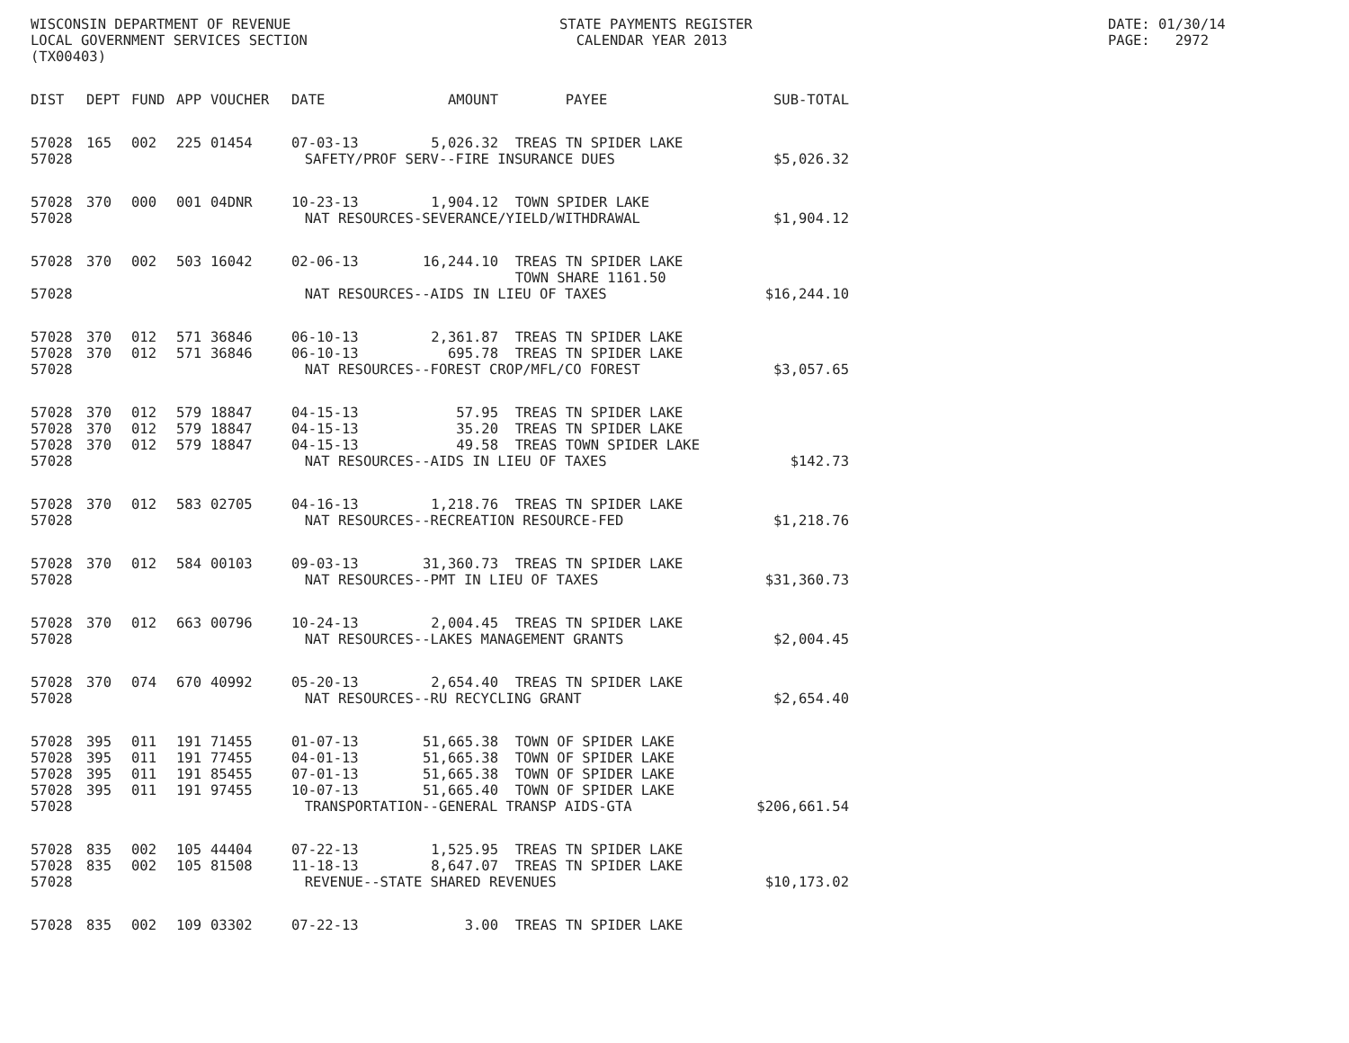WISCONSIN DEPARTMENT OF REVENUE LOCAL GOVERNMENT SERVICES SECTION (TX00403)
STATE PAYMENTS REGISTER CALENDAR YEAR 2013
DATE: 01/30/14 PAGE: 2972
| DIST | DEPT | FUND | APP | VOUCHER | DATE | AMOUNT | PAYEE | SUB-TOTAL |
| --- | --- | --- | --- | --- | --- | --- | --- | --- |
| 57028 | 165 | 002 | 225 | 01454 | 07-03-13 | 5,026.32 | TREAS TN SPIDER LAKE | |
| 57028 | SAFETY/PROF SERV--FIRE INSURANCE DUES | | | | | | | $5,026.32 |
| 57028 | 370 | 000 | 001 | 04DNR | 10-23-13 | 1,904.12 | TOWN SPIDER LAKE | |
| 57028 | NAT RESOURCES-SEVERANCE/YIELD/WITHDRAWAL | | | | | | | $1,904.12 |
| 57028 | 370 | 002 | 503 | 16042 | 02-06-13 | 16,244.10 | TREAS TN SPIDER LAKE | |
| | | | | | | | TOWN SHARE 1161.50 | |
| 57028 | NAT RESOURCES--AIDS IN LIEU OF TAXES | | | | | | | $16,244.10 |
| 57028 | 370 | 012 | 571 | 36846 | 06-10-13 | 2,361.87 | TREAS TN SPIDER LAKE | |
| 57028 | 370 | 012 | 571 | 36846 | 06-10-13 | 695.78 | TREAS TN SPIDER LAKE | |
| 57028 | NAT RESOURCES--FOREST CROP/MFL/CO FOREST | | | | | | | $3,057.65 |
| 57028 | 370 | 012 | 579 | 18847 | 04-15-13 | 57.95 | TREAS TN SPIDER LAKE | |
| 57028 | 370 | 012 | 579 | 18847 | 04-15-13 | 35.20 | TREAS TN SPIDER LAKE | |
| 57028 | 370 | 012 | 579 | 18847 | 04-15-13 | 49.58 | TREAS TOWN SPIDER LAKE | |
| 57028 | NAT RESOURCES--AIDS IN LIEU OF TAXES | | | | | | | $142.73 |
| 57028 | 370 | 012 | 583 | 02705 | 04-16-13 | 1,218.76 | TREAS TN SPIDER LAKE | |
| 57028 | NAT RESOURCES--RECREATION RESOURCE-FED | | | | | | | $1,218.76 |
| 57028 | 370 | 012 | 584 | 00103 | 09-03-13 | 31,360.73 | TREAS TN SPIDER LAKE | |
| 57028 | NAT RESOURCES--PMT IN LIEU OF TAXES | | | | | | | $31,360.73 |
| 57028 | 370 | 012 | 663 | 00796 | 10-24-13 | 2,004.45 | TREAS TN SPIDER LAKE | |
| 57028 | NAT RESOURCES--LAKES MANAGEMENT GRANTS | | | | | | | $2,004.45 |
| 57028 | 370 | 074 | 670 | 40992 | 05-20-13 | 2,654.40 | TREAS TN SPIDER LAKE | |
| 57028 | NAT RESOURCES--RU RECYCLING GRANT | | | | | | | $2,654.40 |
| 57028 | 395 | 011 | 191 | 71455 | 01-07-13 | 51,665.38 | TOWN OF SPIDER LAKE | |
| 57028 | 395 | 011 | 191 | 77455 | 04-01-13 | 51,665.38 | TOWN OF SPIDER LAKE | |
| 57028 | 395 | 011 | 191 | 85455 | 07-01-13 | 51,665.38 | TOWN OF SPIDER LAKE | |
| 57028 | 395 | 011 | 191 | 97455 | 10-07-13 | 51,665.40 | TOWN OF SPIDER LAKE | |
| 57028 | TRANSPORTATION--GENERAL TRANSP AIDS-GTA | | | | | | | $206,661.54 |
| 57028 | 835 | 002 | 105 | 44404 | 07-22-13 | 1,525.95 | TREAS TN SPIDER LAKE | |
| 57028 | 835 | 002 | 105 | 81508 | 11-18-13 | 8,647.07 | TREAS TN SPIDER LAKE | |
| 57028 | REVENUE--STATE SHARED REVENUES | | | | | | | $10,173.02 |
| 57028 | 835 | 002 | 109 | 03302 | 07-22-13 | 3.00 | TREAS TN SPIDER LAKE | |